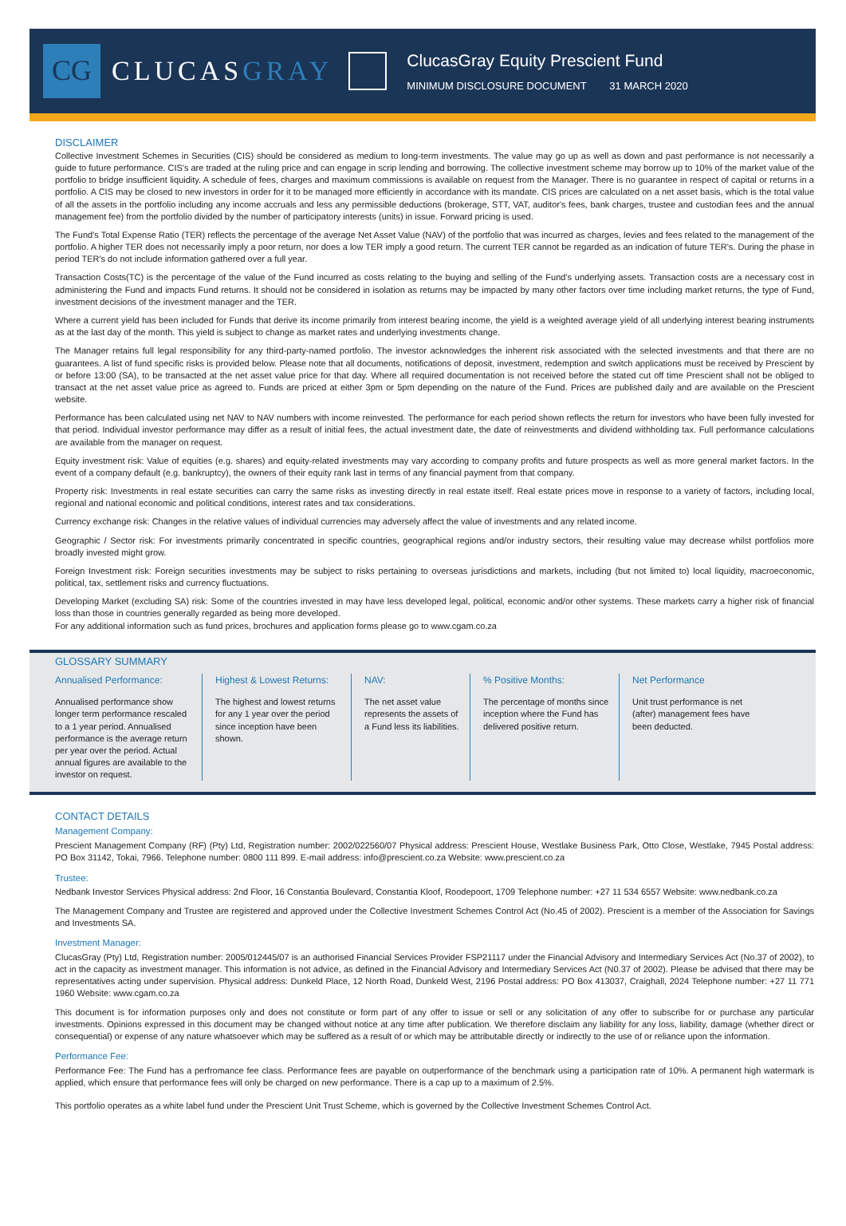CG
CLUCASGRAY
ClucasGray Equity Prescient Fund
MINIMUM DISCLOSURE DOCUMENT 31 MARCH 2020
DISCLAIMER
Collective Investment Schemes in Securities (CIS) should be considered as medium to long-term investments. The value may go up as well as down and past performance is not necessarily a guide to future performance. CIS's are traded at the ruling price and can engage in scrip lending and borrowing. The collective investment scheme may borrow up to 10% of the market value of the portfolio to bridge insufficient liquidity. A schedule of fees, charges and maximum commissions is available on request from the Manager. There is no guarantee in respect of capital or returns in a portfolio. A CIS may be closed to new investors in order for it to be managed more efficiently in accordance with its mandate. CIS prices are calculated on a net asset basis, which is the total value of all the assets in the portfolio including any income accruals and less any permissible deductions (brokerage, STT, VAT, auditor's fees, bank charges, trustee and custodian fees and the annual management fee) from the portfolio divided by the number of participatory interests (units) in issue. Forward pricing is used.
The Fund's Total Expense Ratio (TER) reflects the percentage of the average Net Asset Value (NAV) of the portfolio that was incurred as charges, levies and fees related to the management of the portfolio. A higher TER does not necessarily imply a poor return, nor does a low TER imply a good return. The current TER cannot be regarded as an indication of future TER's. During the phase in period TER's do not include information gathered over a full year.
Transaction Costs(TC) is the percentage of the value of the Fund incurred as costs relating to the buying and selling of the Fund's underlying assets. Transaction costs are a necessary cost in administering the Fund and impacts Fund returns. It should not be considered in isolation as returns may be impacted by many other factors over time including market returns, the type of Fund, investment decisions of the investment manager and the TER.
Where a current yield has been included for Funds that derive its income primarily from interest bearing income, the yield is a weighted average yield of all underlying interest bearing instruments as at the last day of the month. This yield is subject to change as market rates and underlying investments change.
The Manager retains full legal responsibility for any third-party-named portfolio. The investor acknowledges the inherent risk associated with the selected investments and that there are no guarantees. A list of fund specific risks is provided below. Please note that all documents, notifications of deposit, investment, redemption and switch applications must be received by Prescient by or before 13:00 (SA), to be transacted at the net asset value price for that day. Where all required documentation is not received before the stated cut off time Prescient shall not be obliged to transact at the net asset value price as agreed to. Funds are priced at either 3pm or 5pm depending on the nature of the Fund. Prices are published daily and are available on the Prescient website.
Performance has been calculated using net NAV to NAV numbers with income reinvested. The performance for each period shown reflects the return for investors who have been fully invested for that period. Individual investor performance may differ as a result of initial fees, the actual investment date, the date of reinvestments and dividend withholding tax. Full performance calculations are available from the manager on request.
Equity investment risk: Value of equities (e.g. shares) and equity-related investments may vary according to company profits and future prospects as well as more general market factors. In the event of a company default (e.g. bankruptcy), the owners of their equity rank last in terms of any financial payment from that company.
Property risk: Investments in real estate securities can carry the same risks as investing directly in real estate itself. Real estate prices move in response to a variety of factors, including local, regional and national economic and political conditions, interest rates and tax considerations.
Currency exchange risk: Changes in the relative values of individual currencies may adversely affect the value of investments and any related income.
Geographic / Sector risk: For investments primarily concentrated in specific countries, geographical regions and/or industry sectors, their resulting value may decrease whilst portfolios more broadly invested might grow.
Foreign Investment risk: Foreign securities investments may be subject to risks pertaining to overseas jurisdictions and markets, including (but not limited to) local liquidity, macroeconomic, political, tax, settlement risks and currency fluctuations.
Developing Market (excluding SA) risk: Some of the countries invested in may have less developed legal, political, economic and/or other systems. These markets carry a higher risk of financial loss than those in countries generally regarded as being more developed.
For any additional information such as fund prices, brochures and application forms please go to www.cgam.co.za
GLOSSARY SUMMARY
Annualised Performance:
Annualised performance show longer term performance rescaled to a 1 year period. Annualised performance is the average return per year over the period. Actual annual figures are available to the investor on request.
Highest & Lowest Returns:
The highest and lowest returns for any 1 year over the period since inception have been shown.
NAV:
The net asset value represents the assets of a Fund less its liabilities.
% Positive Months:
The percentage of months since inception where the Fund has delivered positive return.
Net Performance
Unit trust performance is net (after) management fees have been deducted.
CONTACT DETAILS
Management Company:
Prescient Management Company (RF) (Pty) Ltd, Registration number: 2002/022560/07 Physical address: Prescient House, Westlake Business Park, Otto Close, Westlake, 7945 Postal address: PO Box 31142, Tokai, 7966. Telephone number: 0800 111 899. E-mail address: info@prescient.co.za Website: www.prescient.co.za
Trustee:
Nedbank Investor Services Physical address: 2nd Floor, 16 Constantia Boulevard, Constantia Kloof, Roodepoort, 1709 Telephone number: +27 11 534 6557 Website: www.nedbank.co.za
The Management Company and Trustee are registered and approved under the Collective Investment Schemes Control Act (No.45 of 2002). Prescient is a member of the Association for Savings and Investments SA.
Investment Manager:
ClucasGray (Pty) Ltd, Registration number: 2005/012445/07 is an authorised Financial Services Provider FSP21117 under the Financial Advisory and Intermediary Services Act (No.37 of 2002), to act in the capacity as investment manager. This information is not advice, as defined in the Financial Advisory and Intermediary Services Act (N0.37 of 2002). Please be advised that there may be representatives acting under supervision. Physical address: Dunkeld Place, 12 North Road, Dunkeld West, 2196 Postal address: PO Box 413037, Craighall, 2024 Telephone number: +27 11 771 1960 Website: www.cgam.co.za
This document is for information purposes only and does not constitute or form part of any offer to issue or sell or any solicitation of any offer to subscribe for or purchase any particular investments. Opinions expressed in this document may be changed without notice at any time after publication. We therefore disclaim any liability for any loss, liability, damage (whether direct or consequential) or expense of any nature whatsoever which may be suffered as a result of or which may be attributable directly or indirectly to the use of or reliance upon the information.
Performance Fee:
Performance Fee: The Fund has a perfromance fee class. Performance fees are payable on outperformance of the benchmark using a participation rate of 10%. A permanent high watermark is applied, which ensure that performance fees will only be charged on new performance. There is a cap up to a maximum of 2.5%.
This portfolio operates as a white label fund under the Prescient Unit Trust Scheme, which is governed by the Collective Investment Schemes Control Act.